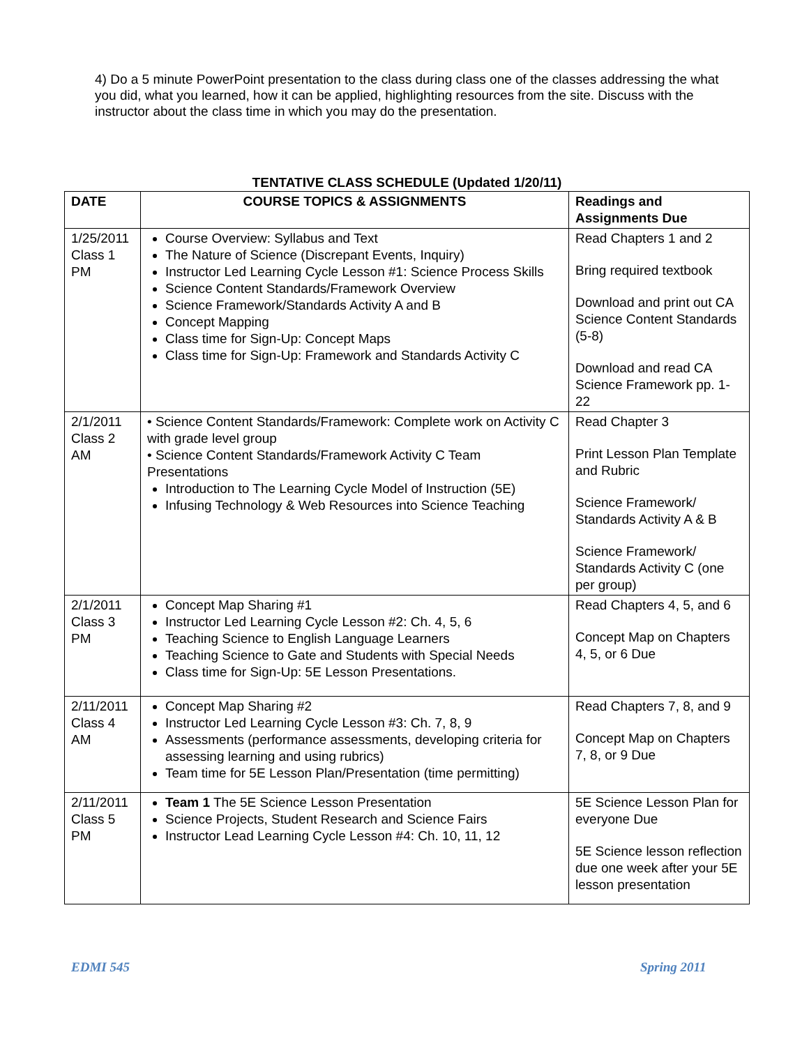4) Do a 5 minute PowerPoint presentation to the class during class one of the classes addressing the what you did, what you learned, how it can be applied, highlighting resources from the site. Discuss with the instructor about the class time in which you may do the presentation.
TENTATIVE CLASS SCHEDULE (Updated 1/20/11)
| DATE | COURSE TOPICS & ASSIGNMENTS | Readings and Assignments Due |
| --- | --- | --- |
| 1/25/2011 Class 1 PM | Course Overview: Syllabus and Text The Nature of Science (Discrepant Events, Inquiry) Instructor Led Learning Cycle Lesson #1: Science Process Skills Science Content Standards/Framework Overview Science Framework/Standards Activity A and B Concept Mapping Class time for Sign-Up: Concept Maps Class time for Sign-Up: Framework and Standards Activity C | Read Chapters 1 and 2 Bring required textbook Download and print out CA Science Content Standards (5-8) Download and read CA Science Framework pp. 1-22 |
| 2/1/2011 Class 2 AM | • Science Content Standards/Framework: Complete work on Activity C with grade level group • Science Content Standards/Framework Activity C Team Presentations Introduction to The Learning Cycle Model of Instruction (5E) Infusing Technology & Web Resources into Science Teaching | Read Chapter 3 Print Lesson Plan Template and Rubric Science Framework/ Standards Activity A & B Science Framework/ Standards Activity C (one per group) |
| 2/1/2011 Class 3 PM | Concept Map Sharing #1 Instructor Led Learning Cycle Lesson #2: Ch. 4, 5, 6 Teaching Science to English Language Learners Teaching Science to Gate and Students with Special Needs Class time for Sign-Up: 5E Lesson Presentations. | Read Chapters 4, 5, and 6 Concept Map on Chapters 4, 5, or 6 Due |
| 2/11/2011 Class 4 AM | Concept Map Sharing #2 Instructor Led Learning Cycle Lesson #3: Ch. 7, 8, 9 Assessments (performance assessments, developing criteria for assessing learning and using rubrics) Team time for 5E Lesson Plan/Presentation (time permitting) | Read Chapters 7, 8, and 9 Concept Map on Chapters 7, 8, or 9 Due |
| 2/11/2011 Class 5 PM | Team 1 The 5E Science Lesson Presentation Science Projects, Student Research and Science Fairs Instructor Lead Learning Cycle Lesson #4: Ch. 10, 11, 12 | 5E Science Lesson Plan for everyone Due 5E Science lesson reflection due one week after your 5E lesson presentation |
EDMI 545 Spring 2011